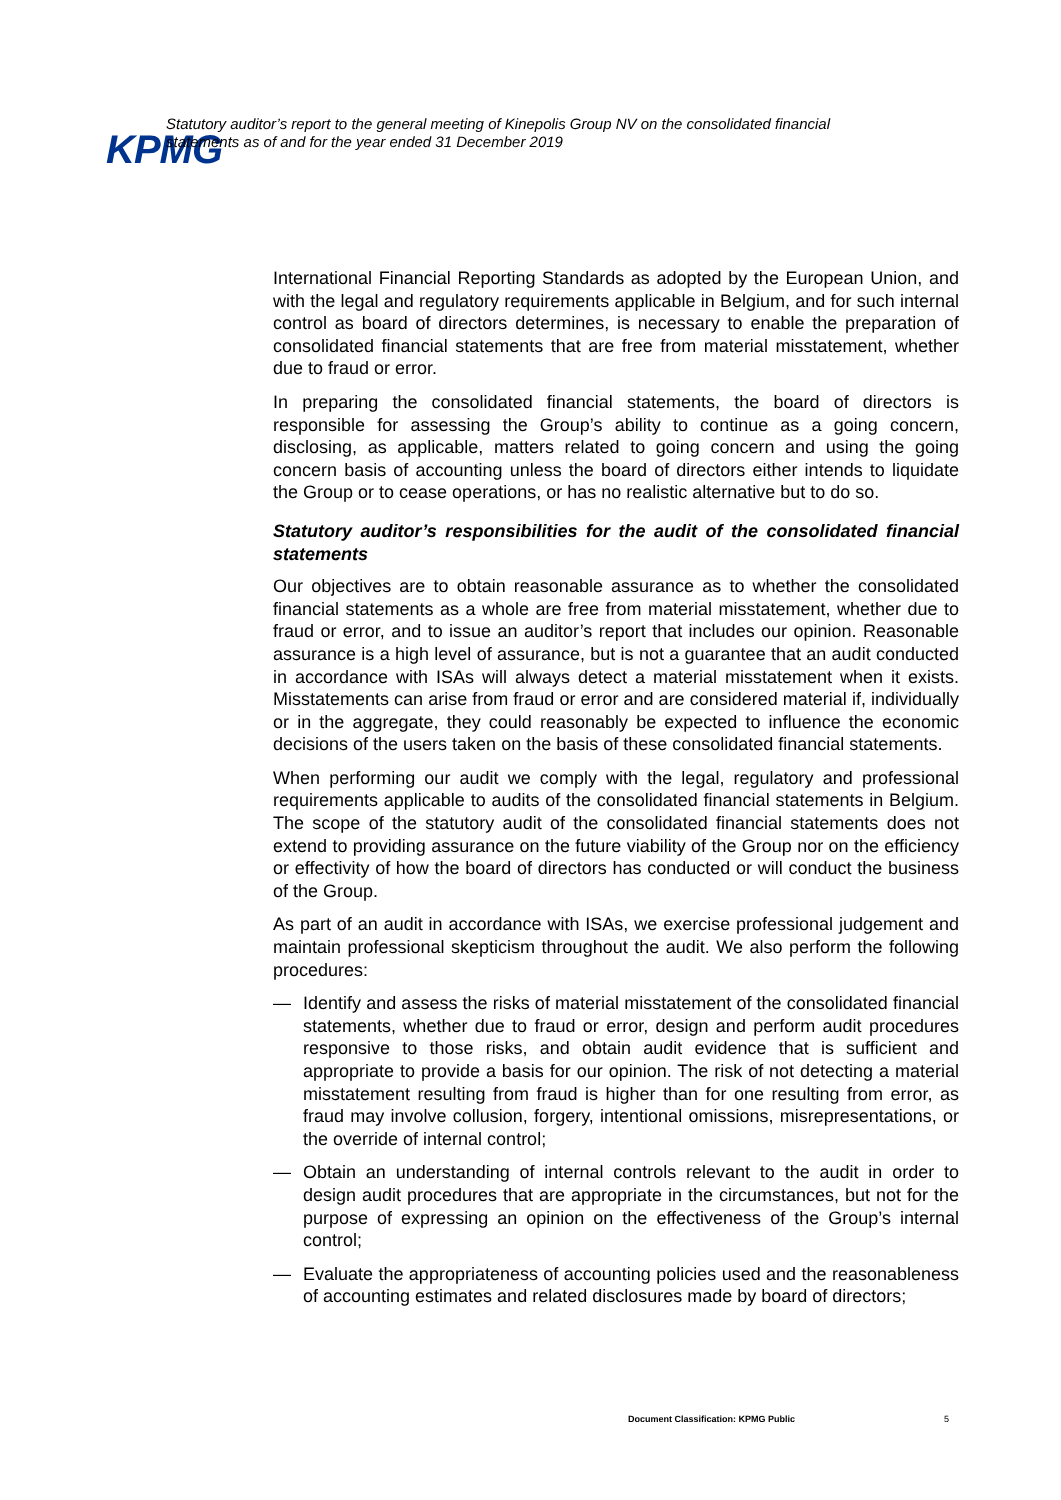KPMG
Statutory auditor’s report to the general meeting of Kinepolis Group NV on the consolidated financial statements as of and for the year ended 31 December 2019
International Financial Reporting Standards as adopted by the European Union, and with the legal and regulatory requirements applicable in Belgium, and for such internal control as board of directors determines, is necessary to enable the preparation of consolidated financial statements that are free from material misstatement, whether due to fraud or error.
In preparing the consolidated financial statements, the board of directors is responsible for assessing the Group’s ability to continue as a going concern, disclosing, as applicable, matters related to going concern and using the going concern basis of accounting unless the board of directors either intends to liquidate the Group or to cease operations, or has no realistic alternative but to do so.
Statutory auditor’s responsibilities for the audit of the consolidated financial statements
Our objectives are to obtain reasonable assurance as to whether the consolidated financial statements as a whole are free from material misstatement, whether due to fraud or error, and to issue an auditor’s report that includes our opinion. Reasonable assurance is a high level of assurance, but is not a guarantee that an audit conducted in accordance with ISAs will always detect a material misstatement when it exists. Misstatements can arise from fraud or error and are considered material if, individually or in the aggregate, they could reasonably be expected to influence the economic decisions of the users taken on the basis of these consolidated financial statements.
When performing our audit we comply with the legal, regulatory and professional requirements applicable to audits of the consolidated financial statements in Belgium. The scope of the statutory audit of the consolidated financial statements does not extend to providing assurance on the future viability of the Group nor on the efficiency or effectivity of how the board of directors has conducted or will conduct the business of the Group.
As part of an audit in accordance with ISAs, we exercise professional judgement and maintain professional skepticism throughout the audit. We also perform the following procedures:
— Identify and assess the risks of material misstatement of the consolidated financial statements, whether due to fraud or error, design and perform audit procedures responsive to those risks, and obtain audit evidence that is sufficient and appropriate to provide a basis for our opinion. The risk of not detecting a material misstatement resulting from fraud is higher than for one resulting from error, as fraud may involve collusion, forgery, intentional omissions, misrepresentations, or the override of internal control;
— Obtain an understanding of internal controls relevant to the audit in order to design audit procedures that are appropriate in the circumstances, but not for the purpose of expressing an opinion on the effectiveness of the Group’s internal control;
— Evaluate the appropriateness of accounting policies used and the reasonableness of accounting estimates and related disclosures made by board of directors;
Document Classification: KPMG Public
5